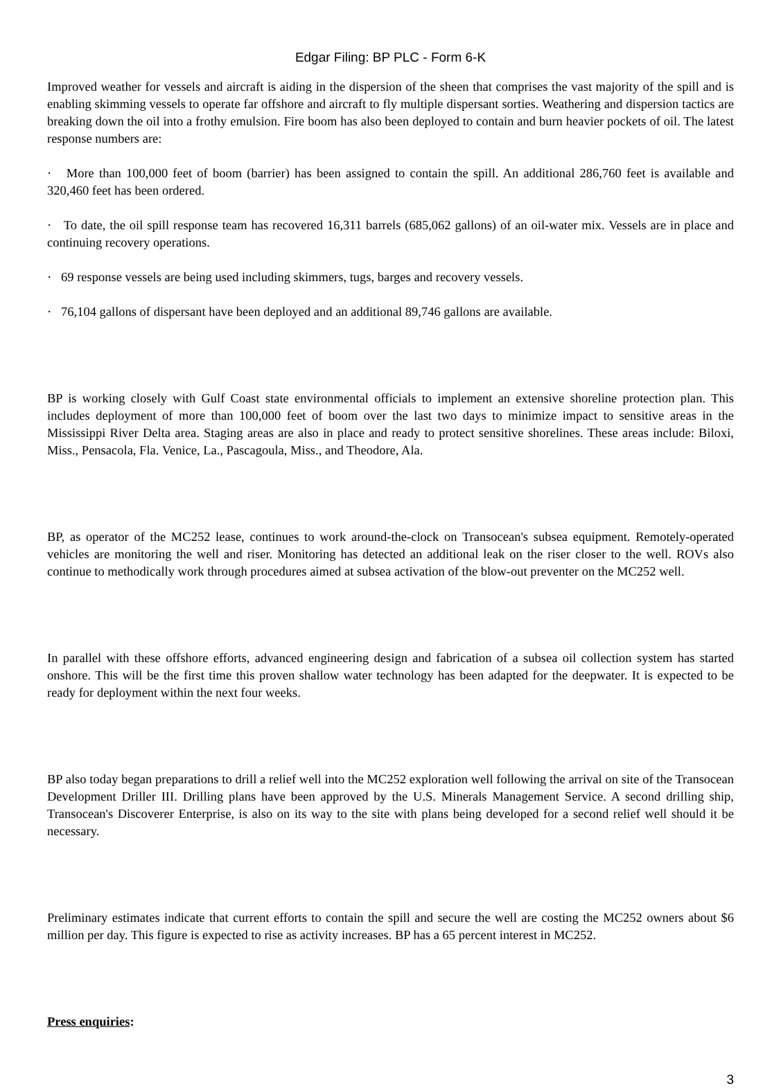Edgar Filing: BP PLC - Form 6-K
Improved weather for vessels and aircraft is aiding in the dispersion of the sheen that comprises the vast majority of the spill and is enabling skimming vessels to operate far offshore and aircraft to fly multiple dispersant sorties. Weathering and dispersion tactics are breaking down the oil into a frothy emulsion. Fire boom has also been deployed to contain and burn heavier pockets of oil. The latest response numbers are:
· More than 100,000 feet of boom (barrier) has been assigned to contain the spill. An additional 286,760 feet is available and 320,460 feet has been ordered.
· To date, the oil spill response team has recovered 16,311 barrels (685,062 gallons) of an oil-water mix. Vessels are in place and continuing recovery operations.
· 69 response vessels are being used including skimmers, tugs, barges and recovery vessels.
· 76,104 gallons of dispersant have been deployed and an additional 89,746 gallons are available.
BP is working closely with Gulf Coast state environmental officials to implement an extensive shoreline protection plan. This includes deployment of more than 100,000 feet of boom over the last two days to minimize impact to sensitive areas in the Mississippi River Delta area. Staging areas are also in place and ready to protect sensitive shorelines. These areas include: Biloxi, Miss., Pensacola, Fla. Venice, La., Pascagoula, Miss., and Theodore, Ala.
BP, as operator of the MC252 lease, continues to work around-the-clock on Transocean's subsea equipment. Remotely-operated vehicles are monitoring the well and riser. Monitoring has detected an additional leak on the riser closer to the well. ROVs also continue to methodically work through procedures aimed at subsea activation of the blow-out preventer on the MC252 well.
In parallel with these offshore efforts, advanced engineering design and fabrication of a subsea oil collection system has started onshore. This will be the first time this proven shallow water technology has been adapted for the deepwater. It is expected to be ready for deployment within the next four weeks.
BP also today began preparations to drill a relief well into the MC252 exploration well following the arrival on site of the Transocean Development Driller III. Drilling plans have been approved by the U.S. Minerals Management Service. A second drilling ship, Transocean's Discoverer Enterprise, is also on its way to the site with plans being developed for a second relief well should it be necessary.
Preliminary estimates indicate that current efforts to contain the spill and secure the well are costing the MC252 owners about $6 million per day. This figure is expected to rise as activity increases. BP has a 65 percent interest in MC252.
Press enquiries:
3